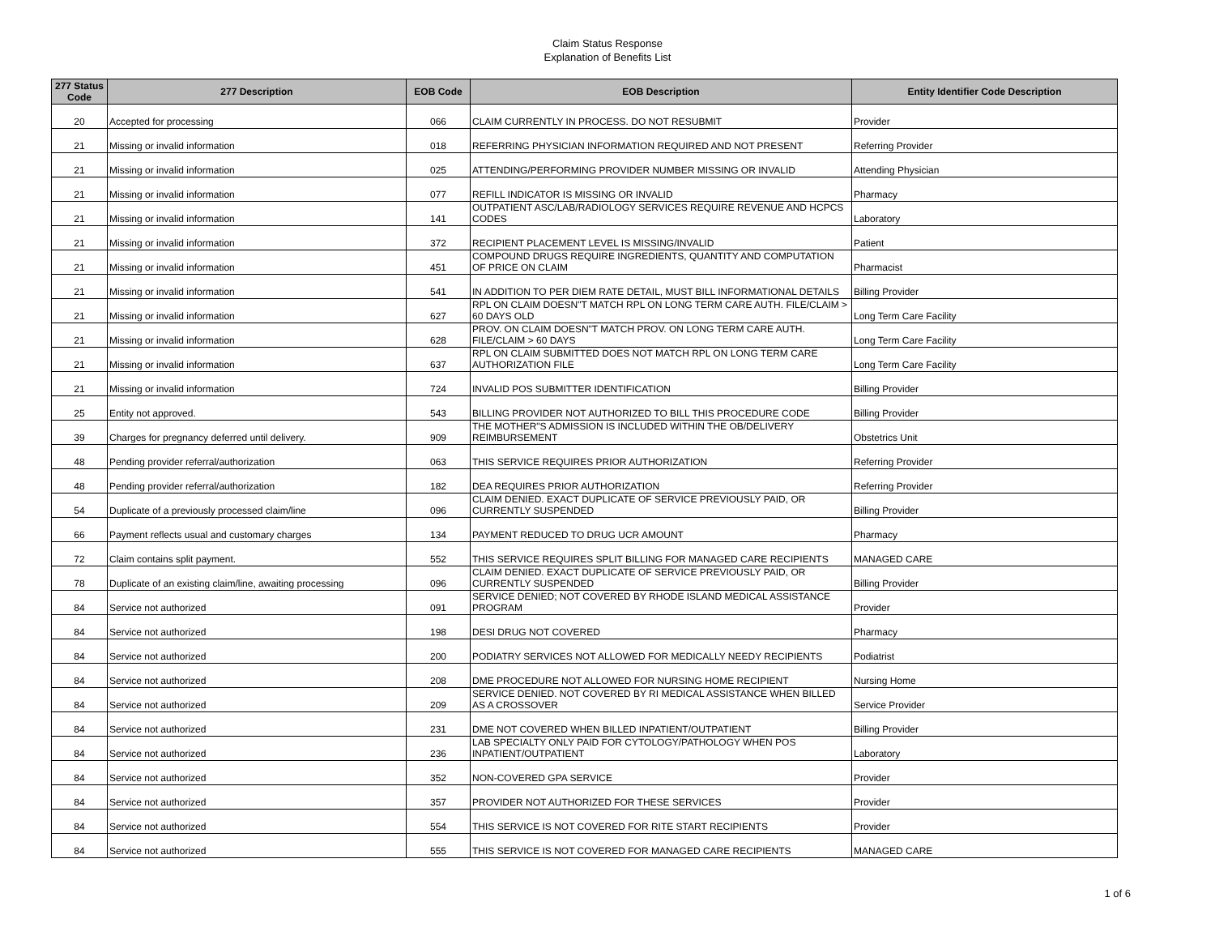Claim Status Response
Explanation of Benefits List
| 277 Status Code | 277 Description | EOB Code | EOB Description | Entity Identifier Code Description |
| --- | --- | --- | --- | --- |
| 20 | Accepted for processing | 066 | CLAIM CURRENTLY IN PROCESS. DO NOT RESUBMIT | Provider |
| 21 | Missing or invalid information | 018 | REFERRING PHYSICIAN INFORMATION REQUIRED AND NOT PRESENT | Referring Provider |
| 21 | Missing or invalid information | 025 | ATTENDING/PERFORMING PROVIDER NUMBER MISSING OR INVALID | Attending Physician |
| 21 | Missing or invalid information | 077 | REFILL INDICATOR IS MISSING OR INVALID | Pharmacy |
| 21 | Missing or invalid information | 141 | OUTPATIENT ASC/LAB/RADIOLOGY SERVICES REQUIRE REVENUE AND HCPCS CODES | Laboratory |
| 21 | Missing or invalid information | 372 | RECIPIENT PLACEMENT LEVEL IS MISSING/INVALID | Patient |
| 21 | Missing or invalid information | 451 | COMPOUND DRUGS REQUIRE INGREDIENTS, QUANTITY AND COMPUTATION OF PRICE ON CLAIM | Pharmacist |
| 21 | Missing or invalid information | 541 | IN ADDITION TO PER DIEM RATE DETAIL, MUST BILL INFORMATIONAL DETAILS | Billing Provider |
| 21 | Missing or invalid information | 627 | RPL ON CLAIM DOESN"T MATCH RPL ON LONG TERM CARE AUTH. FILE/CLAIM > 60 DAYS OLD | Long Term Care Facility |
| 21 | Missing or invalid information | 628 | PROV. ON CLAIM DOESN"T MATCH PROV. ON LONG TERM CARE AUTH. FILE/CLAIM > 60 DAYS | Long Term Care Facility |
| 21 | Missing or invalid information | 637 | RPL ON CLAIM SUBMITTED DOES NOT MATCH RPL ON LONG TERM CARE AUTHORIZATION FILE | Long Term Care Facility |
| 21 | Missing or invalid information | 724 | INVALID POS SUBMITTER IDENTIFICATION | Billing Provider |
| 25 | Entity not approved. | 543 | BILLING PROVIDER NOT AUTHORIZED TO BILL THIS PROCEDURE CODE | Billing Provider |
| 39 | Charges for pregnancy deferred until delivery. | 909 | THE MOTHER"S ADMISSION IS INCLUDED WITHIN THE OB/DELIVERY REIMBURSEMENT | Obstetrics Unit |
| 48 | Pending provider referral/authorization | 063 | THIS SERVICE REQUIRES PRIOR AUTHORIZATION | Referring Provider |
| 48 | Pending provider referral/authorization | 182 | DEA REQUIRES PRIOR AUTHORIZATION | Referring Provider |
| 54 | Duplicate of a previously processed claim/line | 096 | CLAIM DENIED. EXACT DUPLICATE OF SERVICE PREVIOUSLY PAID, OR CURRENTLY SUSPENDED | Billing Provider |
| 66 | Payment reflects usual and customary charges | 134 | PAYMENT REDUCED TO DRUG UCR AMOUNT | Pharmacy |
| 72 | Claim contains split payment. | 552 | THIS SERVICE REQUIRES SPLIT BILLING FOR MANAGED CARE RECIPIENTS | MANAGED CARE |
| 78 | Duplicate of an existing claim/line, awaiting processing | 096 | CLAIM DENIED. EXACT DUPLICATE OF SERVICE PREVIOUSLY PAID, OR CURRENTLY SUSPENDED | Billing Provider |
| 84 | Service not authorized | 091 | SERVICE DENIED; NOT COVERED BY RHODE ISLAND MEDICAL ASSISTANCE PROGRAM | Provider |
| 84 | Service not authorized | 198 | DESI DRUG NOT COVERED | Pharmacy |
| 84 | Service not authorized | 200 | PODIATRY SERVICES NOT ALLOWED FOR MEDICALLY NEEDY RECIPIENTS | Podiatrist |
| 84 | Service not authorized | 208 | DME PROCEDURE NOT ALLOWED FOR NURSING HOME RECIPIENT | Nursing Home |
| 84 | Service not authorized | 209 | SERVICE DENIED. NOT COVERED BY RI MEDICAL ASSISTANCE WHEN BILLED AS A CROSSOVER | Service Provider |
| 84 | Service not authorized | 231 | DME NOT COVERED WHEN BILLED INPATIENT/OUTPATIENT | Billing Provider |
| 84 | Service not authorized | 236 | LAB SPECIALTY ONLY PAID FOR CYTOLOGY/PATHOLOGY WHEN POS INPATIENT/OUTPATIENT | Laboratory |
| 84 | Service not authorized | 352 | NON-COVERED GPA SERVICE | Provider |
| 84 | Service not authorized | 357 | PROVIDER NOT AUTHORIZED FOR THESE SERVICES | Provider |
| 84 | Service not authorized | 554 | THIS SERVICE IS NOT COVERED FOR RITE START RECIPIENTS | Provider |
| 84 | Service not authorized | 555 | THIS SERVICE IS NOT COVERED FOR MANAGED CARE RECIPIENTS | MANAGED CARE |
1 of 6